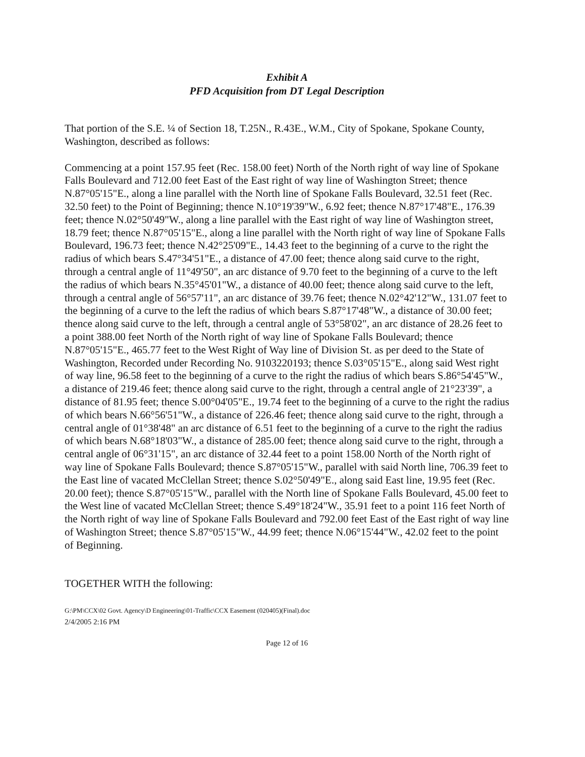Exhibit A
PFD Acquisition from DT Legal Description
That portion of the S.E. ¼ of Section 18, T.25N., R.43E., W.M., City of Spokane, Spokane County, Washington, described as follows:
Commencing at a point 157.95 feet (Rec. 158.00 feet) North of the North right of way line of Spokane Falls Boulevard and 712.00 feet East of the East right of way line of Washington Street; thence N.87°05'15"E., along a line parallel with the North line of Spokane Falls Boulevard, 32.51 feet (Rec. 32.50 feet) to the Point of Beginning; thence N.10°19'39"W., 6.92 feet; thence N.87°17'48"E., 176.39 feet; thence N.02°50'49"W., along a line parallel with the East right of way line of Washington street, 18.79 feet; thence N.87°05'15"E., along a line parallel with the North right of way line of Spokane Falls Boulevard, 196.73 feet; thence N.42°25'09"E., 14.43 feet to the beginning of a curve to the right the radius of which bears S.47°34'51"E., a distance of 47.00 feet; thence along said curve to the right, through a central angle of 11°49'50", an arc distance of 9.70 feet to the beginning of a curve to the left the radius of which bears N.35°45'01"W., a distance of 40.00 feet; thence along said curve to the left, through a central angle of 56°57'11", an arc distance of 39.76 feet; thence N.02°42'12"W., 131.07 feet to the beginning of a curve to the left the radius of which bears S.87°17'48"W., a distance of 30.00 feet; thence along said curve to the left, through a central angle of 53°58'02", an arc distance of 28.26 feet to a point 388.00 feet North of the North right of way line of Spokane Falls Boulevard; thence N.87°05'15"E., 465.77 feet to the West Right of Way line of Division St. as per deed to the State of Washington, Recorded under Recording No. 9103220193; thence S.03°05'15"E., along said West right of way line, 96.58 feet to the beginning of a curve to the right the radius of which bears S.86°54'45"W., a distance of 219.46 feet; thence along said curve to the right, through a central angle of 21°23'39", a distance of 81.95 feet; thence S.00°04'05"E., 19.74 feet to the beginning of a curve to the right the radius of which bears N.66°56'51"W., a distance of 226.46 feet; thence along said curve to the right, through a central angle of 01°38'48" an arc distance of 6.51 feet to the beginning of a curve to the right the radius of which bears N.68°18'03"W., a distance of 285.00 feet; thence along said curve to the right, through a central angle of 06°31'15", an arc distance of 32.44 feet to a point 158.00 North of the North right of way line of Spokane Falls Boulevard; thence S.87°05'15"W., parallel with said North line, 706.39 feet to the East line of vacated McClellan Street; thence S.02°50'49"E., along said East line, 19.95 feet (Rec. 20.00 feet); thence S.87°05'15"W., parallel with the North line of Spokane Falls Boulevard, 45.00 feet to the West line of vacated McClellan Street; thence S.49°18'24"W., 35.91 feet to a point 116 feet North of the North right of way line of Spokane Falls Boulevard and 792.00 feet East of the East right of way line of Washington Street; thence S.87°05'15"W., 44.99 feet; thence N.06°15'44"W., 42.02 feet to the point of Beginning.
TOGETHER WITH the following:
G:\PM\CCX\02 Govt. Agency\D Engineering\01-Traffic\CCX Easement (020405)(Final).doc
2/4/2005 2:16 PM
Page 12 of 16